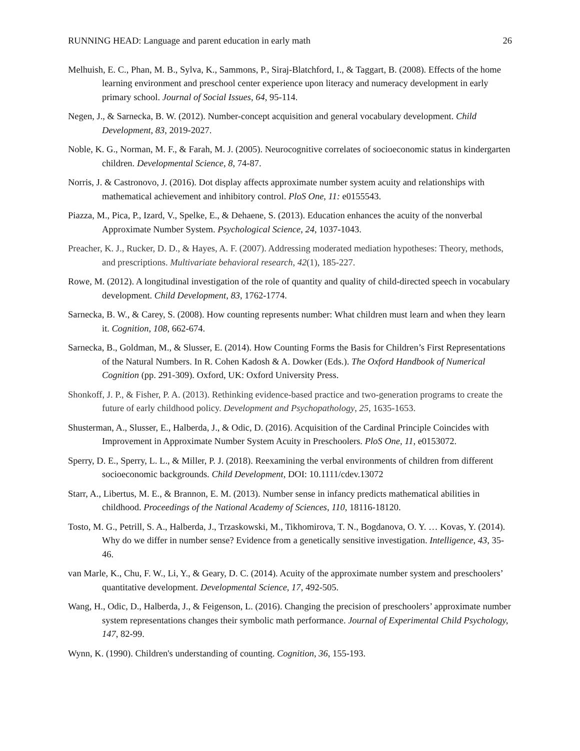RUNNING HEAD: Language and parent education in early math 26
Melhuish, E. C., Phan, M. B., Sylva, K., Sammons, P., Siraj-Blatchford, I., & Taggart, B. (2008). Effects of the home learning environment and preschool center experience upon literacy and numeracy development in early primary school. Journal of Social Issues, 64, 95-114.
Negen, J., & Sarnecka, B. W. (2012). Number-concept acquisition and general vocabulary development. Child Development, 83, 2019-2027.
Noble, K. G., Norman, M. F., & Farah, M. J. (2005). Neurocognitive correlates of socioeconomic status in kindergarten children. Developmental Science, 8, 74-87.
Norris, J. & Castronovo, J. (2016). Dot display affects approximate number system acuity and relationships with mathematical achievement and inhibitory control. PloS One, 11: e0155543.
Piazza, M., Pica, P., Izard, V., Spelke, E., & Dehaene, S. (2013). Education enhances the acuity of the nonverbal Approximate Number System. Psychological Science, 24, 1037-1043.
Preacher, K. J., Rucker, D. D., & Hayes, A. F. (2007). Addressing moderated mediation hypotheses: Theory, methods, and prescriptions. Multivariate behavioral research, 42(1), 185-227.
Rowe, M. (2012). A longitudinal investigation of the role of quantity and quality of child-directed speech in vocabulary development. Child Development, 83, 1762-1774.
Sarnecka, B. W., & Carey, S. (2008). How counting represents number: What children must learn and when they learn it. Cognition, 108, 662-674.
Sarnecka, B., Goldman, M., & Slusser, E. (2014). How Counting Forms the Basis for Children’s First Representations of the Natural Numbers. In R. Cohen Kadosh & A. Dowker (Eds.). The Oxford Handbook of Numerical Cognition (pp. 291-309). Oxford, UK: Oxford University Press.
Shonkoff, J. P., & Fisher, P. A. (2013). Rethinking evidence-based practice and two-generation programs to create the future of early childhood policy. Development and Psychopathology, 25, 1635-1653.
Shusterman, A., Slusser, E., Halberda, J., & Odic, D. (2016). Acquisition of the Cardinal Principle Coincides with Improvement in Approximate Number System Acuity in Preschoolers. PloS One, 11, e0153072.
Sperry, D. E., Sperry, L. L., & Miller, P. J. (2018). Reexamining the verbal environments of children from different socioeconomic backgrounds. Child Development, DOI: 10.1111/cdev.13072
Starr, A., Libertus, M. E., & Brannon, E. M. (2013). Number sense in infancy predicts mathematical abilities in childhood. Proceedings of the National Academy of Sciences, 110, 18116-18120.
Tosto, M. G., Petrill, S. A., Halberda, J., Trzaskowski, M., Tikhomirova, T. N., Bogdanova, O. Y. … Kovas, Y. (2014). Why do we differ in number sense? Evidence from a genetically sensitive investigation. Intelligence, 43, 35-46.
van Marle, K., Chu, F. W., Li, Y., & Geary, D. C. (2014). Acuity of the approximate number system and preschoolers’ quantitative development. Developmental Science, 17, 492-505.
Wang, H., Odic, D., Halberda, J., & Feigenson, L. (2016). Changing the precision of preschoolers’ approximate number system representations changes their symbolic math performance. Journal of Experimental Child Psychology, 147, 82-99.
Wynn, K. (1990). Children's understanding of counting. Cognition, 36, 155-193.